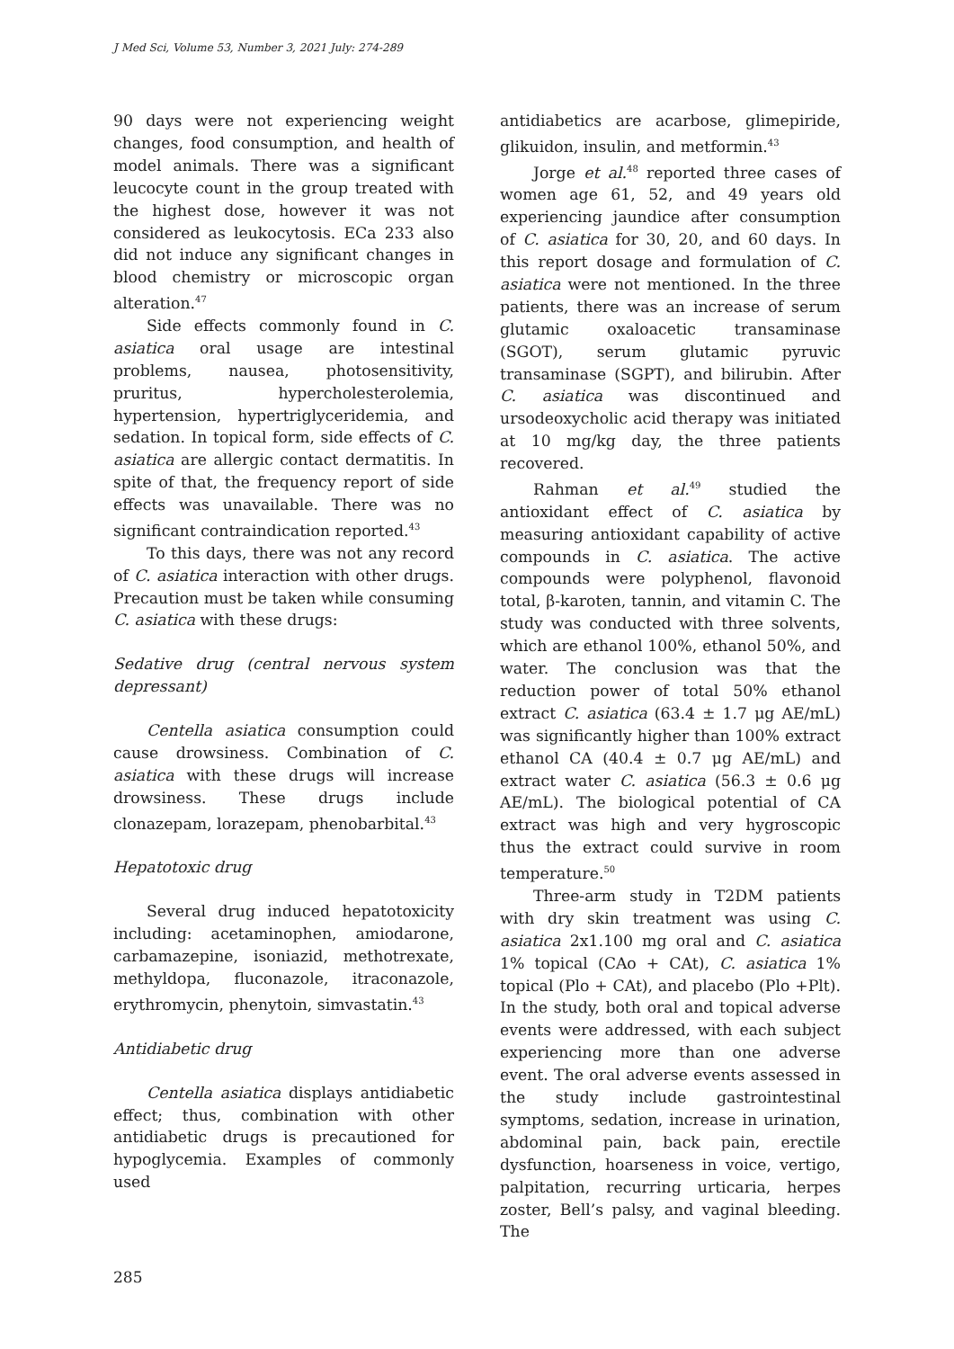J Med Sci, Volume 53, Number 3, 2021 July: 274-289
90 days were not experiencing weight changes, food consumption, and health of model animals. There was a significant leucocyte count in the group treated with the highest dose, however it was not considered as leukocytosis. ECa 233 also did not induce any significant changes in blood chemistry or microscopic organ alteration.<sup>47</sup>
Side effects commonly found in C. asiatica oral usage are intestinal problems, nausea, photosensitivity, pruritus, hypercholesterolemia, hypertension, hypertriglyceridemia, and sedation. In topical form, side effects of C. asiatica are allergic contact dermatitis. In spite of that, the frequency report of side effects was unavailable. There was no significant contraindication reported.<sup>43</sup>
To this days, there was not any record of C. asiatica interaction with other drugs. Precaution must be taken while consuming C. asiatica with these drugs:
Sedative drug (central nervous system depressant)
Centella asiatica consumption could cause drowsiness. Combination of C. asiatica with these drugs will increase drowsiness. These drugs include clonazepam, lorazepam, phenobarbital.<sup>43</sup>
Hepatotoxic drug
Several drug induced hepatotoxicity including: acetaminophen, amiodarone, carbamazepine, isoniazid, methotrexate, methyldopa, fluconazole, itraconazole, erythromycin, phenytoin, simvastatin.<sup>43</sup>
Antidiabetic drug
Centella asiatica displays antidiabetic effect; thus, combination with other antidiabetic drugs is precautioned for hypoglycemia. Examples of commonly used
antidiabetics are acarbose, glimepiride, glikuidon, insulin, and metformin.<sup>43</sup>
Jorge et al.<sup>48</sup> reported three cases of women age 61, 52, and 49 years old experiencing jaundice after consumption of C. asiatica for 30, 20, and 60 days. In this report dosage and formulation of C. asiatica were not mentioned. In the three patients, there was an increase of serum glutamic oxaloacetic transaminase (SGOT), serum glutamic pyruvic transaminase (SGPT), and bilirubin. After C. asiatica was discontinued and ursodeoxycholic acid therapy was initiated at 10 mg/kg day, the three patients recovered.
Rahman et al.<sup>49</sup> studied the antioxidant effect of C. asiatica by measuring antioxidant capability of active compounds in C. asiatica. The active compounds were polyphenol, flavonoid total, β-karoten, tannin, and vitamin C. The study was conducted with three solvents, which are ethanol 100%, ethanol 50%, and water. The conclusion was that the reduction power of total 50% ethanol extract C. asiatica (63.4 ± 1.7 μg AE/mL) was significantly higher than 100% extract ethanol CA (40.4 ± 0.7 μg AE/mL) and extract water C. asiatica (56.3 ± 0.6 μg AE/mL). The biological potential of CA extract was high and very hygroscopic thus the extract could survive in room temperature.<sup>50</sup>
Three-arm study in T2DM patients with dry skin treatment was using C. asiatica 2x1.100 mg oral and C. asiatica 1% topical (CAo + CAt), C. asiatica 1% topical (Plo + CAt), and placebo (Plo +Plt). In the study, both oral and topical adverse events were addressed, with each subject experiencing more than one adverse event. The oral adverse events assessed in the study include gastrointestinal symptoms, sedation, increase in urination, abdominal pain, back pain, erectile dysfunction, hoarseness in voice, vertigo, palpitation, recurring urticaria, herpes zoster, Bell’s palsy, and vaginal bleeding. The
285